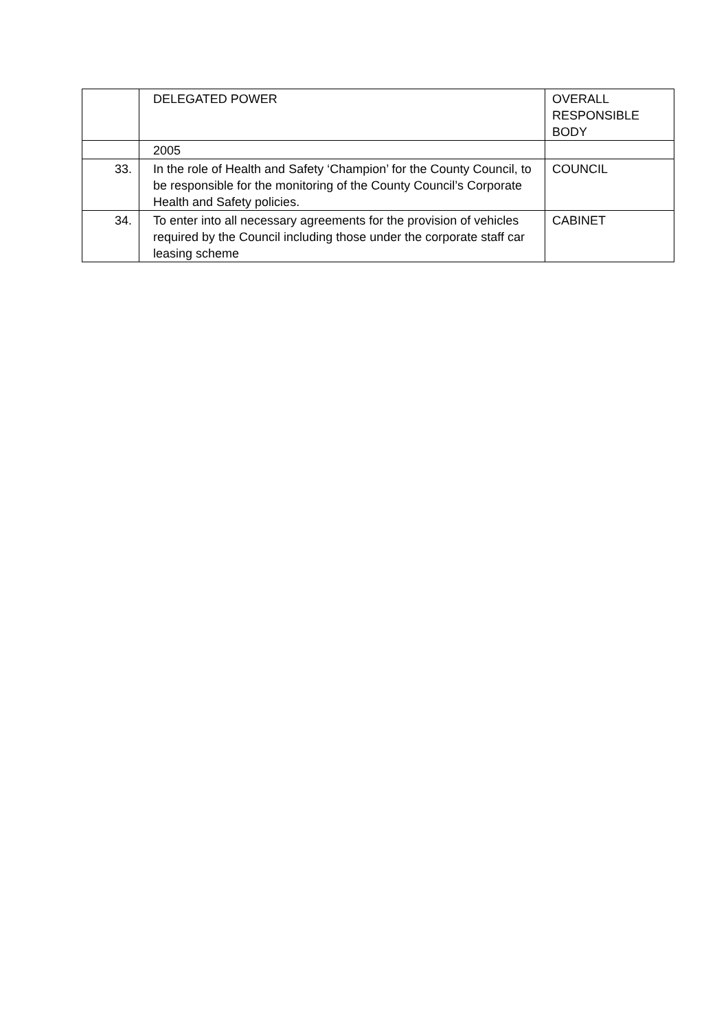| | DELEGATED POWER | OVERALL RESPONSIBLE BODY |
| --- | --- | --- |
| | 2005 | |
| 33. | In the role of Health and Safety ‘Champion’ for the County Council, to be responsible for the monitoring of the County Council’s Corporate Health and Safety policies. | COUNCIL |
| 34. | To enter into all necessary agreements for the provision of vehicles required by the Council including those under the corporate staff car leasing scheme | CABINET |